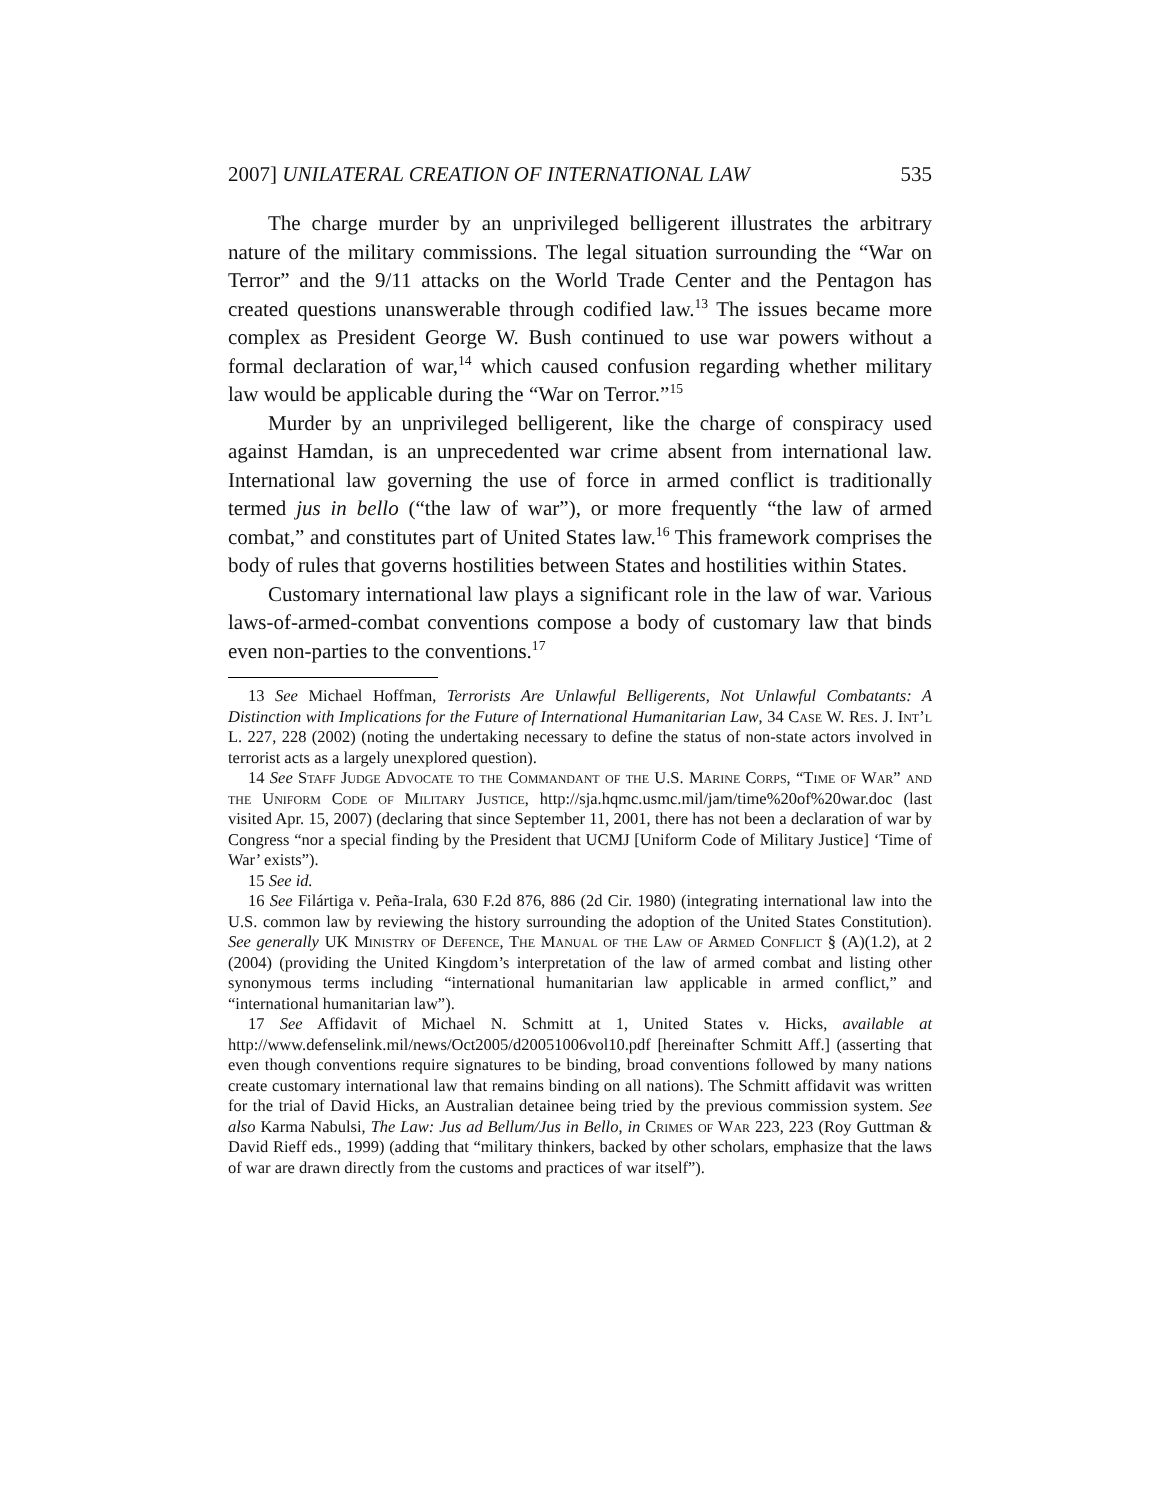2007] UNILATERAL CREATION OF INTERNATIONAL LAW 535
The charge murder by an unprivileged belligerent illustrates the arbitrary nature of the military commissions. The legal situation surrounding the “War on Terror” and the 9/11 attacks on the World Trade Center and the Pentagon has created questions unanswerable through codified law.<sup>13</sup> The issues became more complex as President George W. Bush continued to use war powers without a formal declaration of war,<sup>14</sup> which caused confusion regarding whether military law would be applicable during the “War on Terror.”<sup>15</sup>
Murder by an unprivileged belligerent, like the charge of conspiracy used against Hamdan, is an unprecedented war crime absent from international law. International law governing the use of force in armed conflict is traditionally termed jus in bello (“the law of war”), or more frequently “the law of armed combat,” and constitutes part of United States law.<sup>16</sup> This framework comprises the body of rules that governs hostilities between States and hostilities within States.
Customary international law plays a significant role in the law of war. Various laws-of-armed-combat conventions compose a body of customary law that binds even non-parties to the conventions.<sup>17</sup>
13 See Michael Hoffman, Terrorists Are Unlawful Belligerents, Not Unlawful Combatants: A Distinction with Implications for the Future of International Humanitarian Law, 34 Case W. Res. J. Int’l L. 227, 228 (2002) (noting the undertaking necessary to define the status of non-state actors involved in terrorist acts as a largely unexplored question).
14 See Staff Judge Advocate to the Commandant of the U.S. Marine Corps, “Time of War” and the Uniform Code of Military Justice, http://sja.hqmc.usmc.mil/jam/time%20of%20war.doc (last visited Apr. 15, 2007) (declaring that since September 11, 2001, there has not been a declaration of war by Congress “nor a special finding by the President that UCMJ [Uniform Code of Military Justice] ‘Time of War’ exists”).
15 See id.
16 See Filártiga v. Peña-Irala, 630 F.2d 876, 886 (2d Cir. 1980) (integrating international law into the U.S. common law by reviewing the history surrounding the adoption of the United States Constitution). See generally UK Ministry of Defence, The Manual of the Law of Armed Conflict § (A)(1.2), at 2 (2004) (providing the United Kingdom’s interpretation of the law of armed combat and listing other synonymous terms including “international humanitarian law applicable in armed conflict,” and “international humanitarian law”).
17 See Affidavit of Michael N. Schmitt at 1, United States v. Hicks, available at http://www.defenselink.mil/news/Oct2005/d20051006vol10.pdf [hereinafter Schmitt Aff.] (asserting that even though conventions require signatures to be binding, broad conventions followed by many nations create customary international law that remains binding on all nations). The Schmitt affidavit was written for the trial of David Hicks, an Australian detainee being tried by the previous commission system. See also Karma Nabulsi, The Law: Jus ad Bellum/Jus in Bello, in Crimes of War 223, 223 (Roy Guttman & David Rieff eds., 1999) (adding that “military thinkers, backed by other scholars, emphasize that the laws of war are drawn directly from the customs and practices of war itself”).